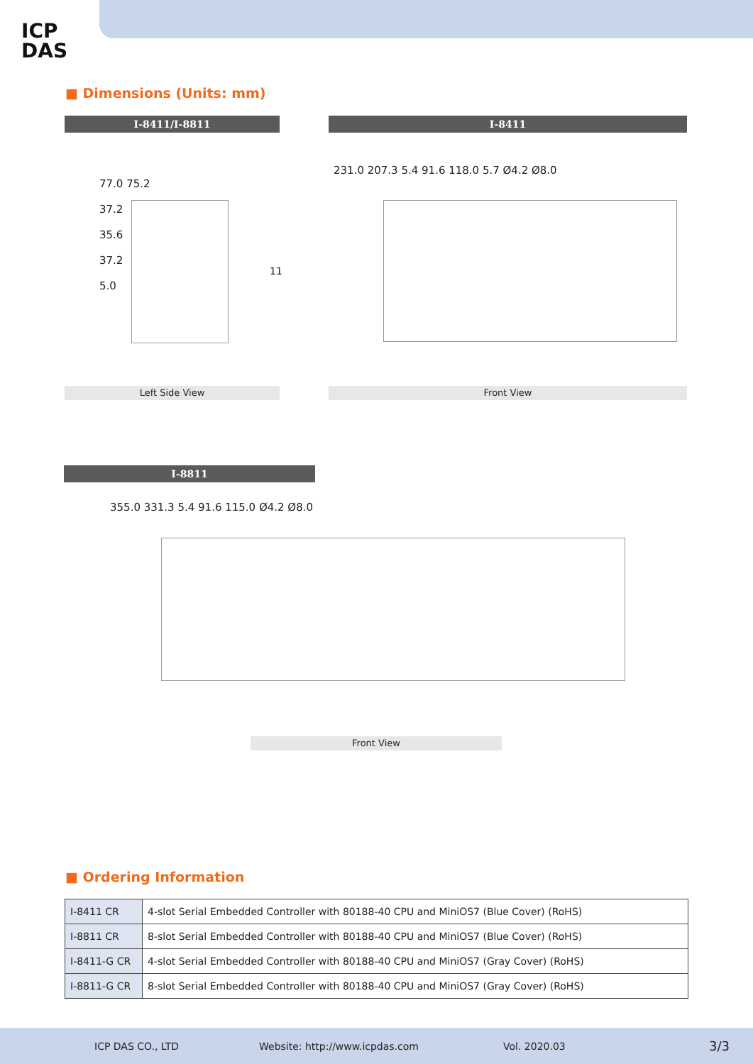ICP
DAS
■ Dimensions (Units: mm)
I-8411/I-8811 I-8411
77.0 75.2
37.2
35.6
37.2
5.0
11
231.0 207.3 5.4 91.6 118.0 5.7 Ø4.2 Ø8.0
Left Side View Front View
I-8811
355.0 331.3 5.4 91.6 115.0 Ø4.2 Ø8.0
Front View
■ Ordering Information
| I-8411 CR | 4-slot Serial Embedded Controller with 80188-40 CPU and MiniOS7 (Blue Cover) (RoHS) |
| I-8811 CR | 8-slot Serial Embedded Controller with 80188-40 CPU and MiniOS7 (Blue Cover) (RoHS) |
| I-8411-G CR | 4-slot Serial Embedded Controller with 80188-40 CPU and MiniOS7 (Gray Cover) (RoHS) |
| I-8811-G CR | 8-slot Serial Embedded Controller with 80188-40 CPU and MiniOS7 (Gray Cover) (RoHS) |
ICP DAS CO., LTD Website: http://www.icpdas.com Vol. 2020.03 3/3